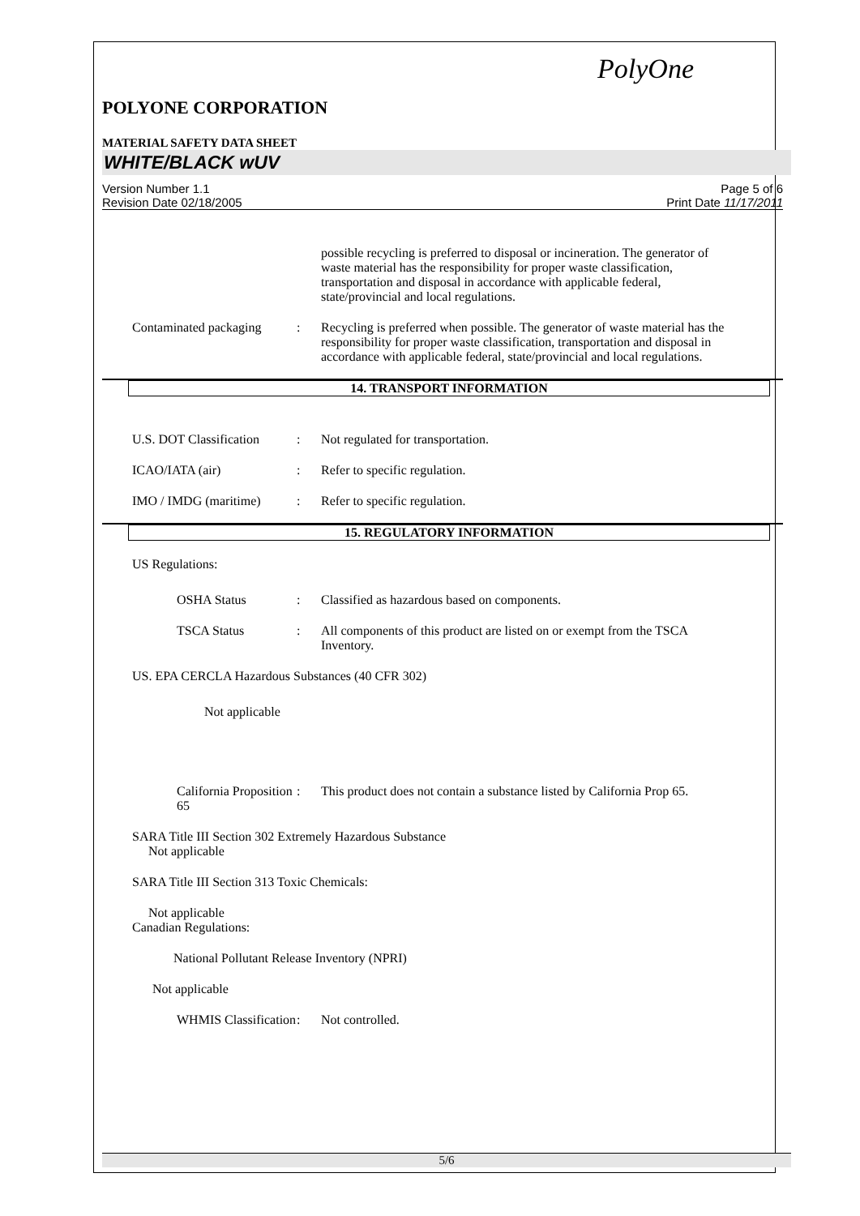PolyOne
POLYONE CORPORATION
MATERIAL SAFETY DATA SHEET
WHITE/BLACK wUV
Version Number 1.1
Revision Date 02/18/2005
Page 5 of 6
Print Date 11/17/2011
possible recycling is preferred to disposal or incineration. The generator of waste material has the responsibility for proper waste classification, transportation and disposal in accordance with applicable federal, state/provincial and local regulations.
Contaminated packaging : Recycling is preferred when possible. The generator of waste material has the responsibility for proper waste classification, transportation and disposal in accordance with applicable federal, state/provincial and local regulations.
14. TRANSPORT INFORMATION
U.S. DOT Classification : Not regulated for transportation.
ICAO/IATA (air) : Refer to specific regulation.
IMO / IMDG (maritime) : Refer to specific regulation.
15. REGULATORY INFORMATION
US Regulations:
OSHA Status : Classified as hazardous based on components.
TSCA Status : All components of this product are listed on or exempt from the TSCA Inventory.
US. EPA CERCLA Hazardous Substances (40 CFR 302)
Not applicable
California Proposition 65 : This product does not contain a substance listed by California Prop 65.
SARA Title III Section 302 Extremely Hazardous Substance
Not applicable
SARA Title III Section 313 Toxic Chemicals:
Not applicable
Canadian Regulations:
National Pollutant Release Inventory (NPRI)
Not applicable
WHMIS Classification : Not controlled.
5/6